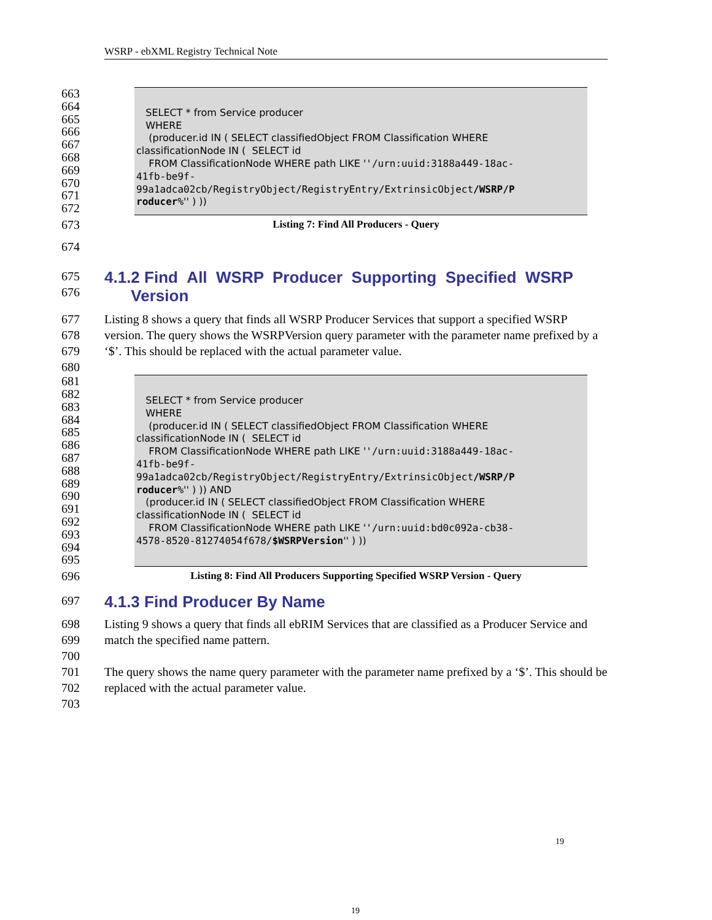WSRP - ebXML Registry Technical Note
663
664
665
666
667
668
669
670
671
672
SELECT * from Service producer
WHERE
(producer.id IN ( SELECT classifiedObject FROM Classification WHERE
classificationNode IN ( SELECT id
FROM ClassificationNode WHERE path LIKE ''/urn:uuid:3188a449-18ac-
41fb-be9f-
99a1adca02cb/RegistryObject/RegistryEntry/ExtrinsicObject/WSRP/P
roducer%'' ) ))
673 Listing 7: Find All Producers - Query
674
675
676
4.1.2 Find All WSRP Producer Supporting Specified WSRP
Version
677
678
679
680 Listing 8 shows a query that finds all WSRP Producer Services that support a specified WSRP version. The query shows the WSRPVersion query parameter with the parameter name prefixed by a ‘$’. This should be replaced with the actual parameter value.
681
682
683
684
685
686
687
688
689
690
691
692
693
694
695
SELECT * from Service producer
WHERE
(producer.id IN ( SELECT classifiedObject FROM Classification WHERE
classificationNode IN ( SELECT id
FROM ClassificationNode WHERE path LIKE ''/urn:uuid:3188a449-18ac-
41fb-be9f-
99a1adca02cb/RegistryObject/RegistryEntry/ExtrinsicObject/WSRP/P
roducer%'' ) )) AND
(producer.id IN ( SELECT classifiedObject FROM Classification WHERE
classificationNode IN ( SELECT id
FROM ClassificationNode WHERE path LIKE ''/urn:uuid:bd0c092a-cb38-
4578-8520-81274054f678/$WSRPVersion'' ) ))
696 Listing 8: Find All Producers Supporting Specified WSRP Version - Query
697
4.1.3 Find Producer By Name
698
699
700
701
702
703 Listing 9 shows a query that finds all ebRIM Services that are classified as a Producer Service and match the specified name pattern.
The query shows the name query parameter with the parameter name prefixed by a ‘$’. This should be replaced with the actual parameter value.
19
19